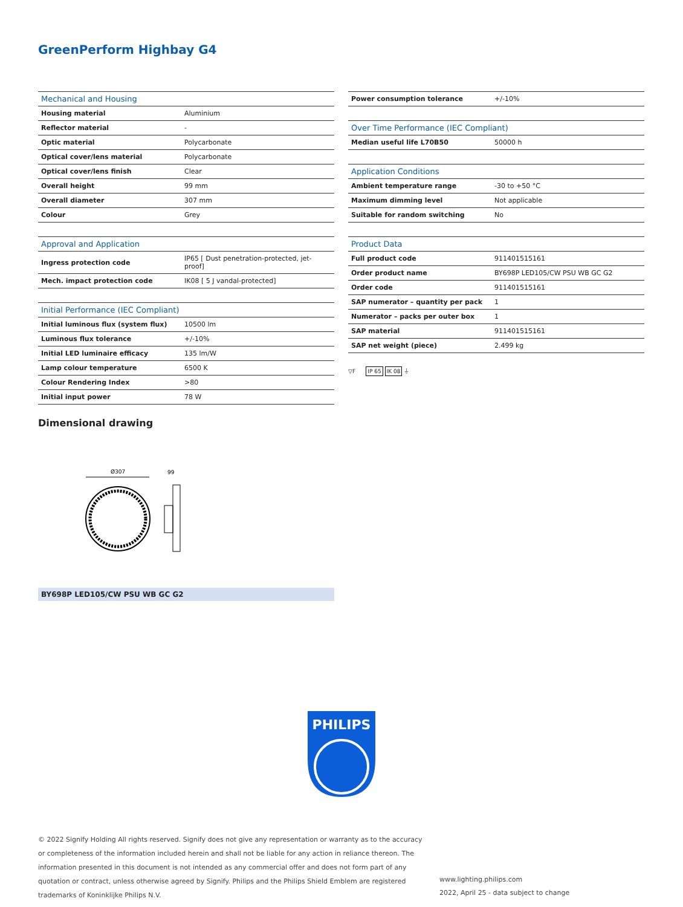GreenPerform Highbay G4
| Mechanical and Housing | |
| --- | --- |
| Housing material | Aluminium |
| Reflector material | - |
| Optic material | Polycarbonate |
| Optical cover/lens material | Polycarbonate |
| Optical cover/lens finish | Clear |
| Overall height | 99 mm |
| Overall diameter | 307 mm |
| Colour | Grey |
| Approval and Application | |
| --- | --- |
| Ingress protection code | IP65 [ Dust penetration-protected, jet-proof] |
| Mech. impact protection code | IK08 [ 5 J vandal-protected] |
| Initial Performance (IEC Compliant) | |
| --- | --- |
| Initial luminous flux (system flux) | 10500 lm |
| Luminous flux tolerance | +/-10% |
| Initial LED luminaire efficacy | 135 lm/W |
| Lamp colour temperature | 6500 K |
| Colour Rendering Index | >80 |
| Initial input power | 78 W |
| Power consumption tolerance | +/-10% |
| Over Time Performance (IEC Compliant) | |
| --- | --- |
| Median useful life L70B50 | 50000 h |
| Application Conditions | |
| --- | --- |
| Ambient temperature range | -30 to +50 °C |
| Maximum dimming level | Not applicable |
| Suitable for random switching | No |
| Product Data | |
| --- | --- |
| Full product code | 911401515161 |
| Order product name | BY698P LED105/CW PSU WB GC G2 |
| Order code | 911401515161 |
| SAP numerator – quantity per pack | 1 |
| Numerator – packs per outer box | 1 |
| SAP material | 911401515161 |
| SAP net weight (piece) | 2.499 kg |
▽F IP 65 IK 08 ⏚
Dimensional drawing
Ø307
99
BY698P LED105/CW PSU WB GC G2
PHILIPS
© 2022 Signify Holding All rights reserved. Signify does not give any representation or warranty as to the accuracy or completeness of the information included herein and shall not be liable for any action in reliance thereon. The information presented in this document is not intended as any commercial offer and does not form part of any quotation or contract, unless otherwise agreed by Signify. Philips and the Philips Shield Emblem are registered trademarks of Koninklijke Philips N.V.
www.lighting.philips.com
2022, April 25 - data subject to change